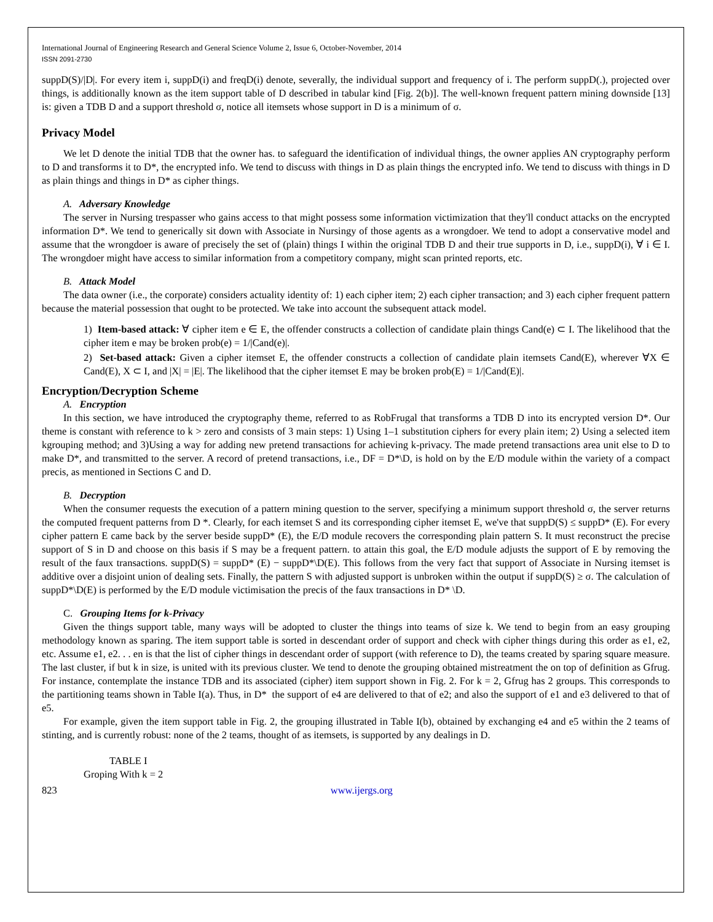International Journal of Engineering Research and General Science Volume 2, Issue 6, October-November, 2014
ISSN 2091-2730
suppD(S)/|D|. For every item i, suppD(i) and freqD(i) denote, severally, the individual support and frequency of i. The perform suppD(.), projected over things, is additionally known as the item support table of D described in tabular kind [Fig. 2(b)]. The well-known frequent pattern mining downside [13] is: given a TDB D and a support threshold σ, notice all itemsets whose support in D is a minimum of σ.
Privacy Model
We let D denote the initial TDB that the owner has. to safeguard the identification of individual things, the owner applies AN cryptography perform to D and transforms it to D*, the encrypted info. We tend to discuss with things in D as plain things the encrypted info. We tend to discuss with things in D as plain things and things in D* as cipher things.
A. Adversary Knowledge
The server in Nursing trespasser who gains access to that might possess some information victimization that they'll conduct attacks on the encrypted information D*. We tend to generically sit down with Associate in Nursingy of those agents as a wrongdoer. We tend to adopt a conservative model and assume that the wrongdoer is aware of precisely the set of (plain) things I within the original TDB D and their true supports in D, i.e., suppD(i), ∀ i ∈ I. The wrongdoer might have access to similar information from a competitory company, might scan printed reports, etc.
B. Attack Model
The data owner (i.e., the corporate) considers actuality identity of: 1) each cipher item; 2) each cipher transaction; and 3) each cipher frequent pattern because the material possession that ought to be protected. We take into account the subsequent attack model.
1) Item-based attack: ∀ cipher item e ∈ E, the offender constructs a collection of candidate plain things Cand(e) ⊂ I. The likelihood that the cipher item e may be broken prob(e) = 1/|Cand(e)|.
2) Set-based attack: Given a cipher itemset E, the offender constructs a collection of candidate plain itemsets Cand(E), wherever ∀X ∈ Cand(E), X ⊂ I, and |X| = |E|. The likelihood that the cipher itemset E may be broken prob(E) = 1/|Cand(E)|.
Encryption/Decryption Scheme
A. Encryption
In this section, we have introduced the cryptography theme, referred to as RobFrugal that transforms a TDB D into its encrypted version D*. Our theme is constant with reference to k > zero and consists of 3 main steps: 1) Using 1–1 substitution ciphers for every plain item; 2) Using a selected item kgrouping method; and 3)Using a way for adding new pretend transactions for achieving k-privacy. The made pretend transactions area unit else to D to make D*, and transmitted to the server. A record of pretend transactions, i.e., DF = D*\D, is hold on by the E/D module within the variety of a compact precis, as mentioned in Sections C and D.
B. Decryption
When the consumer requests the execution of a pattern mining question to the server, specifying a minimum support threshold σ, the server returns the computed frequent patterns from D *. Clearly, for each itemset S and its corresponding cipher itemset E, we've that suppD(S) ≤ suppD* (E). For every cipher pattern E came back by the server beside suppD* (E), the E/D module recovers the corresponding plain pattern S. It must reconstruct the precise support of S in D and choose on this basis if S may be a frequent pattern. to attain this goal, the E/D module adjusts the support of E by removing the result of the faux transactions. suppD(S) = suppD* (E) − suppD*\D(E). This follows from the very fact that support of Associate in Nursing itemset is additive over a disjoint union of dealing sets. Finally, the pattern S with adjusted support is unbroken within the output if suppD(S) ≥ σ. The calculation of suppD*\D(E) is performed by the E/D module victimisation the precis of the faux transactions in D* \D.
C. Grouping Items for k-Privacy
Given the things support table, many ways will be adopted to cluster the things into teams of size k. We tend to begin from an easy grouping methodology known as sparing. The item support table is sorted in descendant order of support and check with cipher things during this order as e1, e2, etc. Assume e1, e2. . . en is that the list of cipher things in descendant order of support (with reference to D), the teams created by sparing square measure. The last cluster, if but k in size, is united with its previous cluster. We tend to denote the grouping obtained mistreatment the on top of definition as Gfrug. For instance, contemplate the instance TDB and its associated (cipher) item support shown in Fig. 2. For k = 2, Gfrug has 2 groups. This corresponds to the partitioning teams shown in Table I(a). Thus, in D* the support of e4 are delivered to that of e2; and also the support of e1 and e3 delivered to that of e5.
For example, given the item support table in Fig. 2, the grouping illustrated in Table I(b), obtained by exchanging e4 and e5 within the 2 teams of stinting, and is currently robust: none of the 2 teams, thought of as itemsets, is supported by any dealings in D.
TABLE I
Groping With k = 2
823 www.ijergs.org